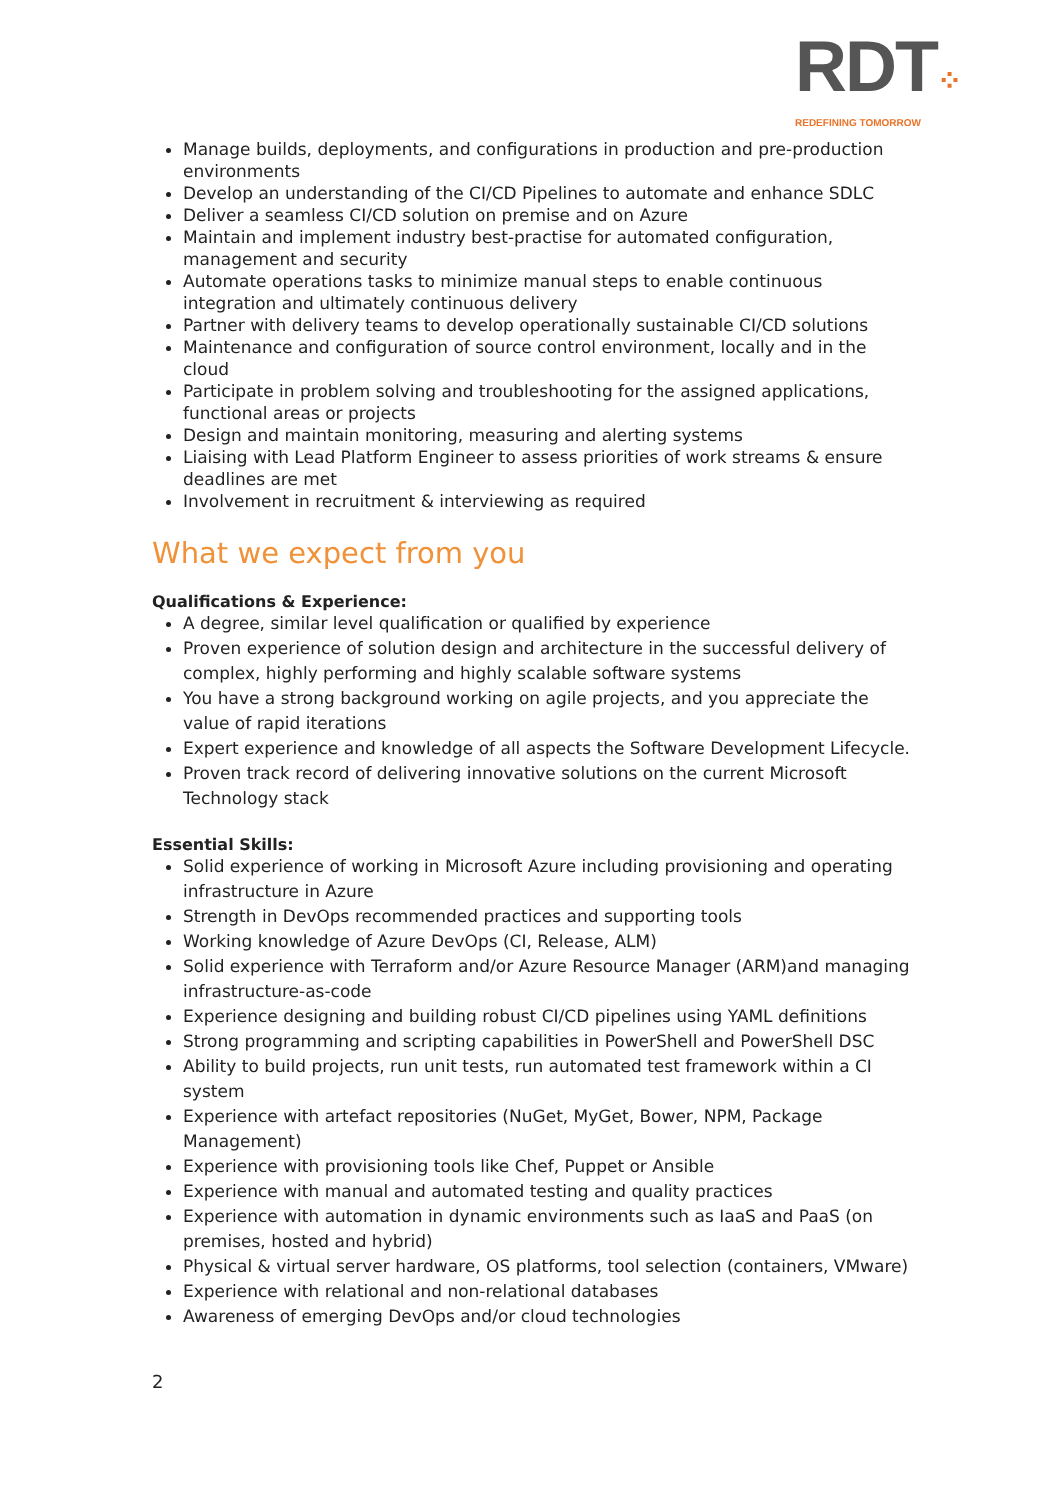RDT⁘
REDEFINING TOMORROW
Manage builds, deployments, and configurations in production and pre-production environments
Develop an understanding of the CI/CD Pipelines to automate and enhance SDLC
Deliver a seamless CI/CD solution on premise and on Azure
Maintain and implement industry best-practise for automated configuration, management and security
Automate operations tasks to minimize manual steps to enable continuous integration and ultimately continuous delivery
Partner with delivery teams to develop operationally sustainable CI/CD solutions
Maintenance and configuration of source control environment, locally and in the cloud
Participate in problem solving and troubleshooting for the assigned applications, functional areas or projects
Design and maintain monitoring, measuring and alerting systems
Liaising with Lead Platform Engineer to assess priorities of work streams & ensure deadlines are met
Involvement in recruitment & interviewing as required
What we expect from you
Qualifications & Experience:
A degree, similar level qualification or qualified by experience
Proven experience of solution design and architecture in the successful delivery of complex, highly performing and highly scalable software systems
You have a strong background working on agile projects, and you appreciate the value of rapid iterations
Expert experience and knowledge of all aspects the Software Development Lifecycle.
Proven track record of delivering innovative solutions on the current Microsoft Technology stack
Essential Skills:
Solid experience of working in Microsoft Azure including provisioning and operating infrastructure in Azure
Strength in DevOps recommended practices and supporting tools
Working knowledge of Azure DevOps (CI, Release, ALM)
Solid experience with Terraform and/or Azure Resource Manager (ARM)and managing infrastructure-as-code
Experience designing and building robust CI/CD pipelines using YAML definitions
Strong programming and scripting capabilities in PowerShell and PowerShell DSC
Ability to build projects, run unit tests, run automated test framework within a CI system
Experience with artefact repositories (NuGet, MyGet, Bower, NPM, Package Management)
Experience with provisioning tools like Chef, Puppet or Ansible
Experience with manual and automated testing and quality practices
Experience with automation in dynamic environments such as IaaS and PaaS (on premises, hosted and hybrid)
Physical & virtual server hardware, OS platforms, tool selection (containers, VMware)
Experience with relational and non-relational databases
Awareness of emerging DevOps and/or cloud technologies
2